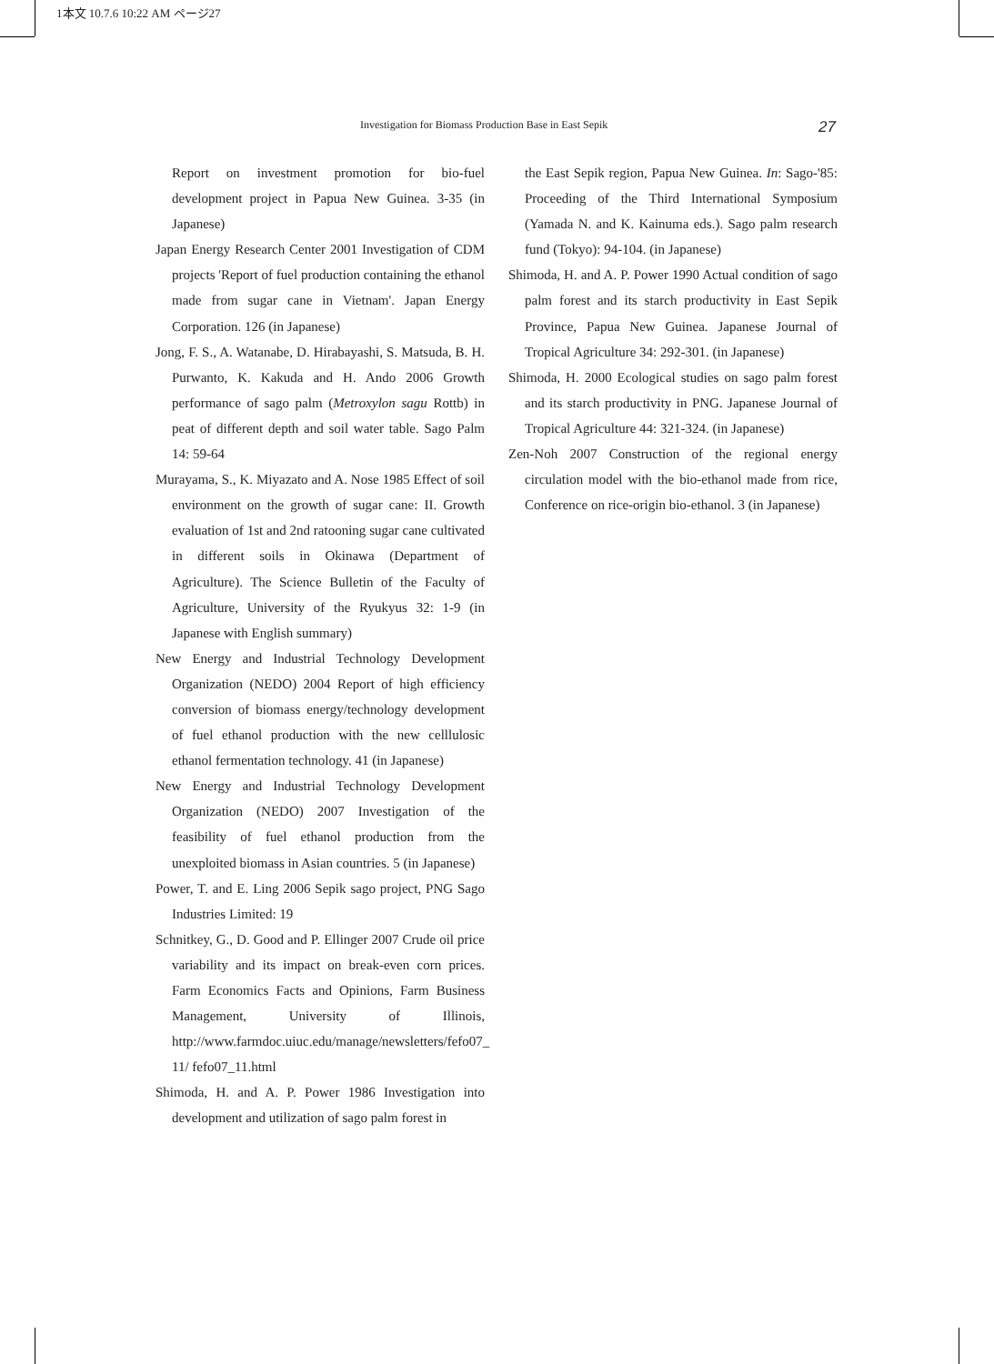1本文 10.7.6 10:22 AM ページ27
Investigation for Biomass Production Base in East Sepik 27
Report on investment promotion for bio-fuel development project in Papua New Guinea. 3-35 (in Japanese)
Japan Energy Research Center 2001 Investigation of CDM projects 'Report of fuel production containing the ethanol made from sugar cane in Vietnam'. Japan Energy Corporation. 126 (in Japanese)
Jong, F. S., A. Watanabe, D. Hirabayashi, S. Matsuda, B. H. Purwanto, K. Kakuda and H. Ando 2006 Growth performance of sago palm (Metroxylon sagu Rottb) in peat of different depth and soil water table. Sago Palm 14: 59-64
Murayama, S., K. Miyazato and A. Nose 1985 Effect of soil environment on the growth of sugar cane: II. Growth evaluation of 1st and 2nd ratooning sugar cane cultivated in different soils in Okinawa (Department of Agriculture). The Science Bulletin of the Faculty of Agriculture, University of the Ryukyus 32: 1-9 (in Japanese with English summary)
New Energy and Industrial Technology Development Organization (NEDO) 2004 Report of high efficiency conversion of biomass energy/technology development of fuel ethanol production with the new celllulosic ethanol fermentation technology. 41 (in Japanese)
New Energy and Industrial Technology Development Organization (NEDO) 2007 Investigation of the feasibility of fuel ethanol production from the unexploited biomass in Asian countries. 5 (in Japanese)
Power, T. and E. Ling 2006 Sepik sago project, PNG Sago Industries Limited: 19
Schnitkey, G., D. Good and P. Ellinger 2007 Crude oil price variability and its impact on break-even corn prices. Farm Economics Facts and Opinions, Farm Business Management, University of Illinois, http://www.farmdoc.uiuc.edu/manage/newsletters/fefo07_ 11/ fefo07_11.html
Shimoda, H. and A. P. Power 1986 Investigation into development and utilization of sago palm forest in
the East Sepik region, Papua New Guinea. In: Sago-'85: Proceeding of the Third International Symposium (Yamada N. and K. Kainuma eds.). Sago palm research fund (Tokyo): 94-104. (in Japanese)
Shimoda, H. and A. P. Power 1990 Actual condition of sago palm forest and its starch productivity in East Sepik Province, Papua New Guinea. Japanese Journal of Tropical Agriculture 34: 292-301. (in Japanese)
Shimoda, H. 2000 Ecological studies on sago palm forest and its starch productivity in PNG. Japanese Journal of Tropical Agriculture 44: 321-324. (in Japanese)
Zen-Noh 2007 Construction of the regional energy circulation model with the bio-ethanol made from rice, Conference on rice-origin bio-ethanol. 3 (in Japanese)